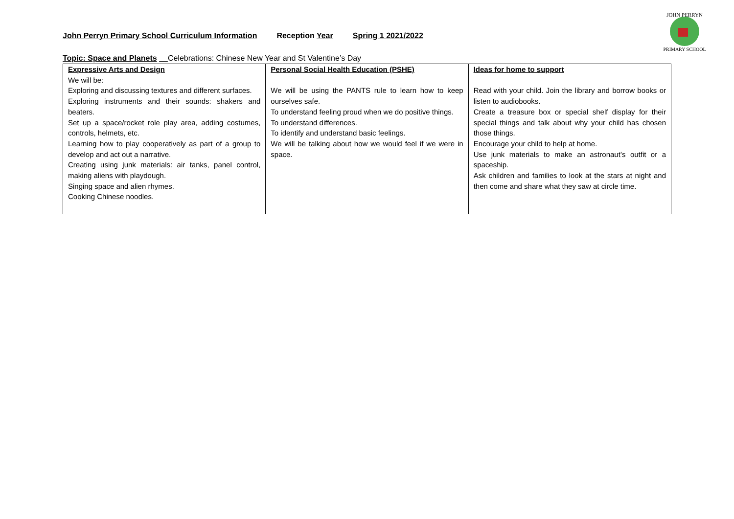John Perryn Primary School Curriculum Information Reception Year Spring 1 2021/2022
JOHN PERRYN
PRIMARY SCHOOL
Topic: Space and Planets Celebrations: Chinese New Year and St Valentine’s Day
| Expressive Arts and Design We will be: Exploring and discussing textures and different surfaces. Exploring instruments and their sounds: shakers and beaters. Set up a space/rocket role play area, adding costumes, controls, helmets, etc. Learning how to play cooperatively as part of a group to develop and act out a narrative. Creating using junk materials: air tanks, panel control, making aliens with playdough. Singing space and alien rhymes. Cooking Chinese noodles. | Personal Social Health Education (PSHE) We will be using the PANTS rule to learn how to keep ourselves safe. To understand feeling proud when we do positive things. To understand differences. To identify and understand basic feelings. We will be talking about how we would feel if we were in space. | Ideas for home to support Read with your child. Join the library and borrow books or listen to audiobooks. Create a treasure box or special shelf display for their special things and talk about why your child has chosen those things. Encourage your child to help at home. Use junk materials to make an astronaut’s outfit or a spaceship. Ask children and families to look at the stars at night and then come and share what they saw at circle time. |